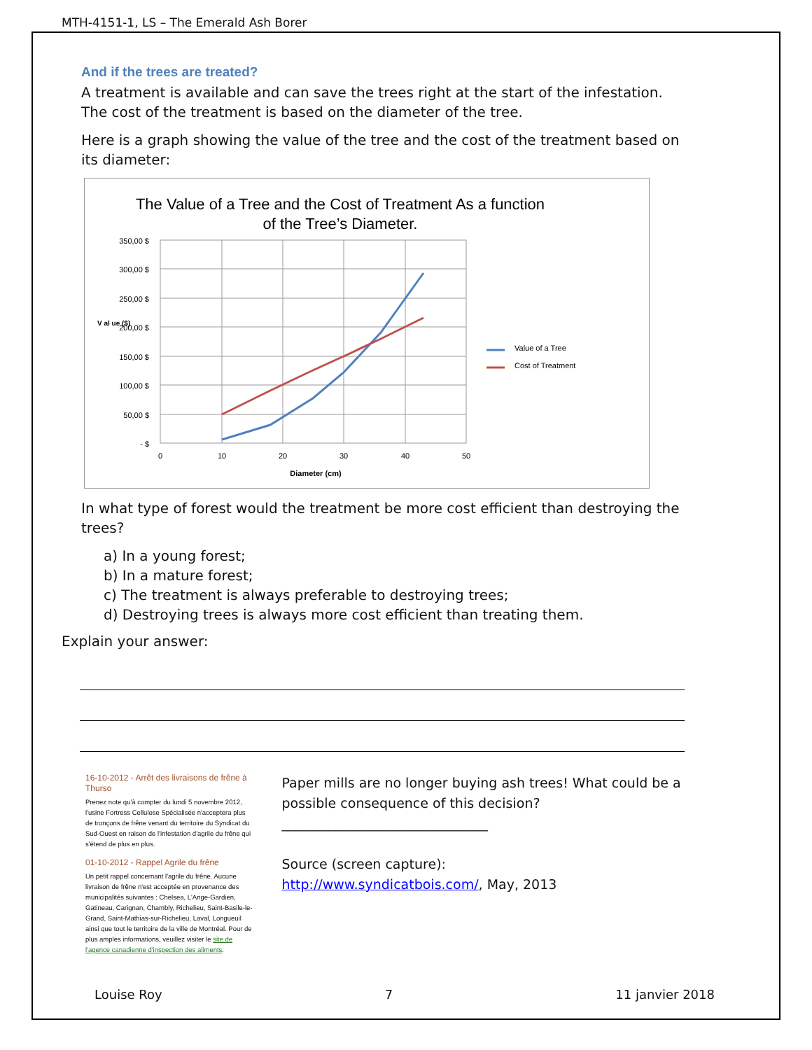MTH-4151-1, LS – The Emerald Ash Borer
And if the trees are treated?
A treatment is available and can save the trees right at the start of the infestation. The cost of the treatment is based on the diameter of the tree.
Here is a graph showing the value of the tree and the cost of the treatment based on its diameter:
The Value of a Tree and the Cost of Treatment As a function
of the Tree’s Diameter.
350,00 $
300,00 $
250,00 $
200,00 $
150,00 $
100,00 $
50,00 $
- $
0
10
20
30
40
50
Diameter (cm)
V al ue ($)
Value of a Tree
Cost of Treatment
In what type of forest would the treatment be more cost efficient than destroying the trees?
a) In a young forest;
b) In a mature forest;
c) The treatment is always preferable to destroying trees;
d) Destroying trees is always more cost efficient than treating them.
Explain your answer:
16-10-2012 - Arrêt des livraisons de frêne à Thurso
Prenez note qu'à compter du lundi 5 novembre 2012, l'usine Fortress Cellulose Spécialisée n'acceptera plus de tronçons de frêne venant du territoire du Syndicat du Sud-Ouest en raison de l'infestation d'agrile du frêne qui s'étend de plus en plus.
01-10-2012 - Rappel Agrile du frêne
Un petit rappel concernant l'agrile du frêne. Aucune livraison de frêne n'est acceptée en provenance des municipalités suivantes : Chelsea, L'Ange-Gardien, Gatineau, Carignan, Chambly, Richelieu, Saint-Basile-le-Grand, Saint-Mathias-sur-Richelieu, Laval, Longueuil ainsi que tout le territoire de la ville de Montréal. Pour de plus amples informations, veuillez visiter le site de l'agence canadienne d'inspection des aliments.
Paper mills are no longer buying ash trees! What could be a possible consequence of this decision?
_______________________________
Source (screen capture):
http://www.syndicatbois.com/, May, 2013
Louise Roy 7 11 janvier 2018